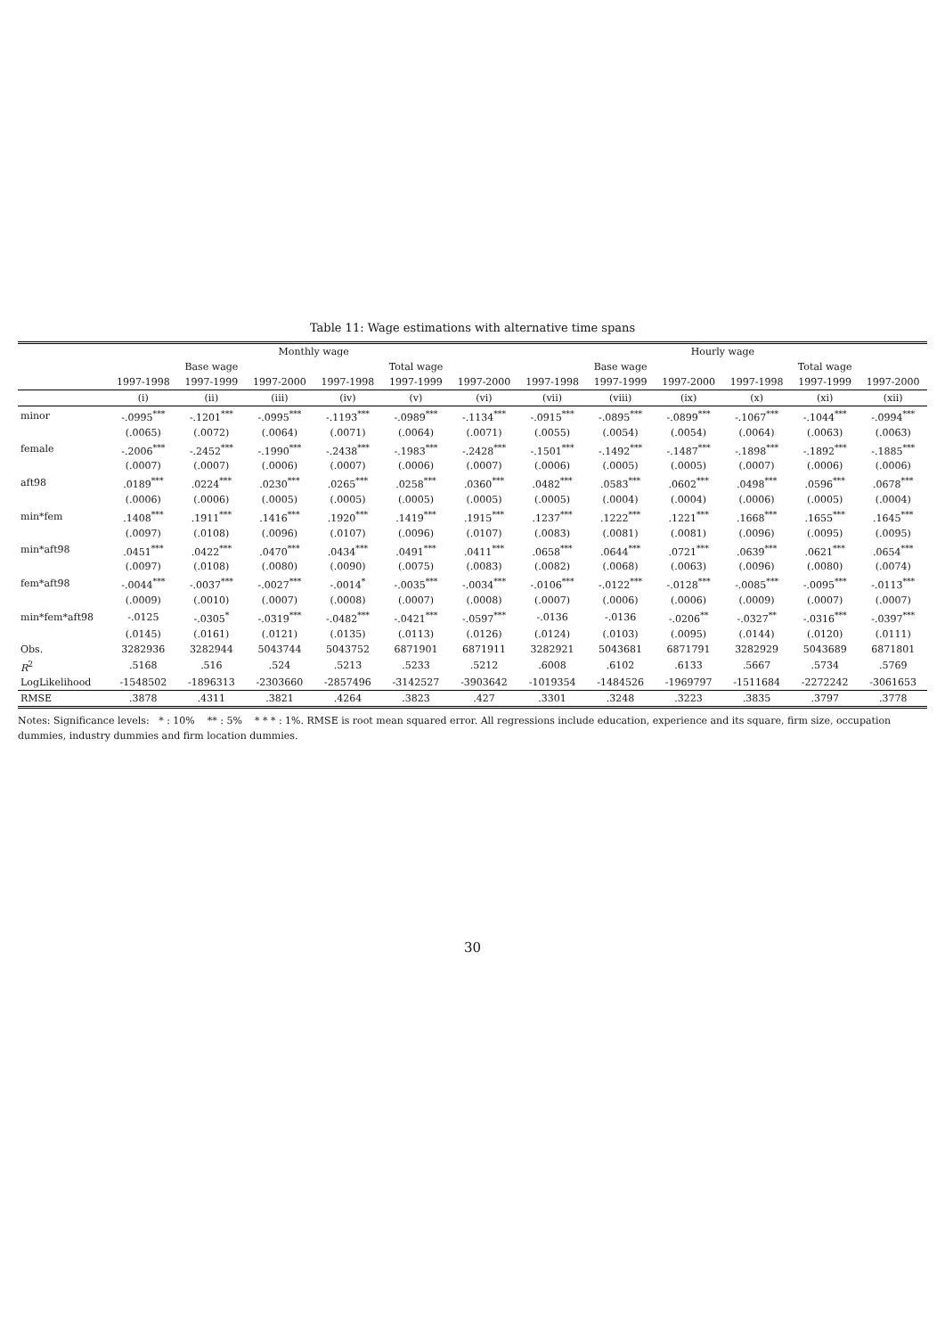Table 11: Wage estimations with alternative time spans
| | Monthly wage | | | | | | Hourly wage | | | | | |
| --- | --- | --- | --- | --- | --- | --- | --- | --- | --- | --- | --- | --- |
| | Base wage | | | Total wage | | | Base wage | | | Total wage | | |
| | 1997-1998 | 1997-1999 | 1997-2000 | 1997-1998 | 1997-1999 | 1997-2000 | 1997-1998 | 1997-1999 | 1997-2000 | 1997-1998 | 1997-1999 | 1997-2000 |
| | (i) | (ii) | (iii) | (iv) | (v) | (vi) | (vii) | (viii) | (ix) | (x) | (xi) | (xii) |
| minor | -.0995<sup>***</sup> | -.1201<sup>***</sup> | -.0995<sup>***</sup> | -.1193<sup>***</sup> | -.0989<sup>***</sup> | -.1134<sup>***</sup> | -.0915<sup>***</sup> | -.0895<sup>***</sup> | -.0899<sup>***</sup> | -.1067<sup>***</sup> | -.1044<sup>***</sup> | -.0994<sup>***</sup> |
| | (.0065) | (.0072) | (.0064) | (.0071) | (.0064) | (.0071) | (.0055) | (.0054) | (.0054) | (.0064) | (.0063) | (.0063) |
| female | -.2006<sup>***</sup> | -.2452<sup>***</sup> | -.1990<sup>***</sup> | -.2438<sup>***</sup> | -.1983<sup>***</sup> | -.2428<sup>***</sup> | -.1501<sup>***</sup> | -.1492<sup>***</sup> | -.1487<sup>***</sup> | -.1898<sup>***</sup> | -.1892<sup>***</sup> | -.1885<sup>***</sup> |
| | (.0007) | (.0007) | (.0006) | (.0007) | (.0006) | (.0007) | (.0006) | (.0005) | (.0005) | (.0007) | (.0006) | (.0006) |
| aft98 | .0189<sup>***</sup> | .0224<sup>***</sup> | .0230<sup>***</sup> | .0265<sup>***</sup> | .0258<sup>***</sup> | .0360<sup>***</sup> | .0482<sup>***</sup> | .0583<sup>***</sup> | .0602<sup>***</sup> | .0498<sup>***</sup> | .0596<sup>***</sup> | .0678<sup>***</sup> |
| | (.0006) | (.0006) | (.0005) | (.0005) | (.0005) | (.0005) | (.0005) | (.0004) | (.0004) | (.0006) | (.0005) | (.0004) |
| min*fem | .1408<sup>***</sup> | .1911<sup>***</sup> | .1416<sup>***</sup> | .1920<sup>***</sup> | .1419<sup>***</sup> | .1915<sup>***</sup> | .1237<sup>***</sup> | .1222<sup>***</sup> | .1221<sup>***</sup> | .1668<sup>***</sup> | .1655<sup>***</sup> | .1645<sup>***</sup> |
| | (.0097) | (.0108) | (.0096) | (.0107) | (.0096) | (.0107) | (.0083) | (.0081) | (.0081) | (.0096) | (.0095) | (.0095) |
| min*aft98 | .0451<sup>***</sup> | .0422<sup>***</sup> | .0470<sup>***</sup> | .0434<sup>***</sup> | .0491<sup>***</sup> | .0411<sup>***</sup> | .0658<sup>***</sup> | .0644<sup>***</sup> | .0721<sup>***</sup> | .0639<sup>***</sup> | .0621<sup>***</sup> | .0654<sup>***</sup> |
| | (.0097) | (.0108) | (.0080) | (.0090) | (.0075) | (.0083) | (.0082) | (.0068) | (.0063) | (.0096) | (.0080) | (.0074) |
| fem*aft98 | -.0044<sup>***</sup> | -.0037<sup>***</sup> | -.0027<sup>***</sup> | -.0014<sup>*</sup> | -.0035<sup>***</sup> | -.0034<sup>***</sup> | -.0106<sup>***</sup> | -.0122<sup>***</sup> | -.0128<sup>***</sup> | -.0085<sup>***</sup> | -.0095<sup>***</sup> | -.0113<sup>***</sup> |
| | (.0009) | (.0010) | (.0007) | (.0008) | (.0007) | (.0008) | (.0007) | (.0006) | (.0006) | (.0009) | (.0007) | (.0007) |
| min*fem*aft98 | -.0125 | -.0305<sup>*</sup> | -.0319<sup>***</sup> | -.0482<sup>***</sup> | -.0421<sup>***</sup> | -.0597<sup>***</sup> | -.0136 | -.0136 | -.0206<sup>**</sup> | -.0327<sup>**</sup> | -.0316<sup>***</sup> | -.0397<sup>***</sup> |
| | (.0145) | (.0161) | (.0121) | (.0135) | (.0113) | (.0126) | (.0124) | (.0103) | (.0095) | (.0144) | (.0120) | (.0111) |
| Obs. | 3282936 | 3282944 | 5043744 | 5043752 | 6871901 | 6871911 | 3282921 | 5043681 | 6871791 | 3282929 | 5043689 | 6871801 |
| R<sup>2</sup> | .5168 | .516 | .524 | .5213 | .5233 | .5212 | .6008 | .6102 | .6133 | .5667 | .5734 | .5769 |
| LogLikelihood | -1548502 | -1896313 | -2303660 | -2857496 | -3142527 | -3903642 | -1019354 | -1484526 | -1969797 | -1511684 | -2272242 | -3061653 |
| RMSE | .3878 | .4311 | .3821 | .4264 | .3823 | .427 | .3301 | .3248 | .3223 | .3835 | .3797 | .3778 |
Notes: Significance levels: * : 10% ** : 5% * * * : 1%. RMSE is root mean squared error. All regressions include education, experience and its square, firm size, occupation dummies, industry dummies and firm location dummies.
30